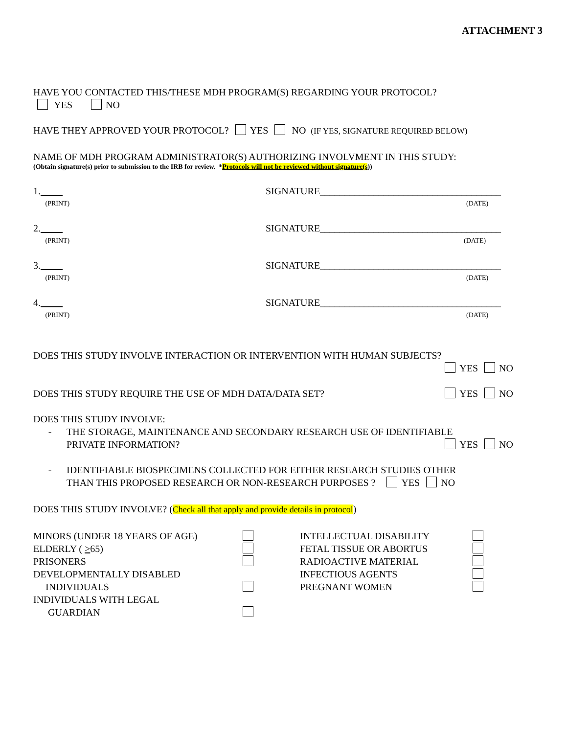ATTACHMENT 3
HAVE YOU CONTACTED THIS/THESE MDH PROGRAM(S) REGARDING YOUR PROTOCOL?
YES NO
HAVE THEY APPROVED YOUR PROTOCOL? YES NO (IF YES, SIGNATURE REQUIRED BELOW)
NAME OF MDH PROGRAM ADMINISTRATOR(S) AUTHORIZING INVOLVMENT IN THIS STUDY:
(Obtain signature(s) prior to submission to the IRB for review. *Protocols will not be reviewed without signature(s))
1.
(PRINT)
SIGNATURE_____________________________________
(DATE)
2.
(PRINT)
SIGNATURE_____________________________________
(DATE)
3.
(PRINT)
SIGNATURE_____________________________________
(DATE)
4.
(PRINT)
SIGNATURE_____________________________________
(DATE)
DOES THIS STUDY INVOLVE INTERACTION OR INTERVENTION WITH HUMAN SUBJECTS?
YES NO
DOES THIS STUDY REQUIRE THE USE OF MDH DATA/DATA SET?
YES NO
DOES THIS STUDY INVOLVE:
- THE STORAGE, MAINTENANCE AND SECONDARY RESEARCH USE OF IDENTIFIABLE
PRIVATE INFORMATION? YES NO
- IDENTIFIABLE BIOSPECIMENS COLLECTED FOR EITHER RESEARCH STUDIES OTHER
THAN THIS PROPOSED RESEARCH OR NON-RESEARCH PURPOSES ? YES NO
DOES THIS STUDY INVOLVE? (Check all that apply and provide details in protocol)
MINORS (UNDER 18 YEARS OF AGE)
INTELLECTUAL DISABILITY
ELDERLY ( >65)
FETAL TISSUE OR ABORTUS
PRISONERS
RADIOACTIVE MATERIAL
DEVELOPMENTALLY DISABLED
INFECTIOUS AGENTS
INDIVIDUALS
PREGNANT WOMEN
INDIVIDUALS WITH LEGAL
GUARDIAN